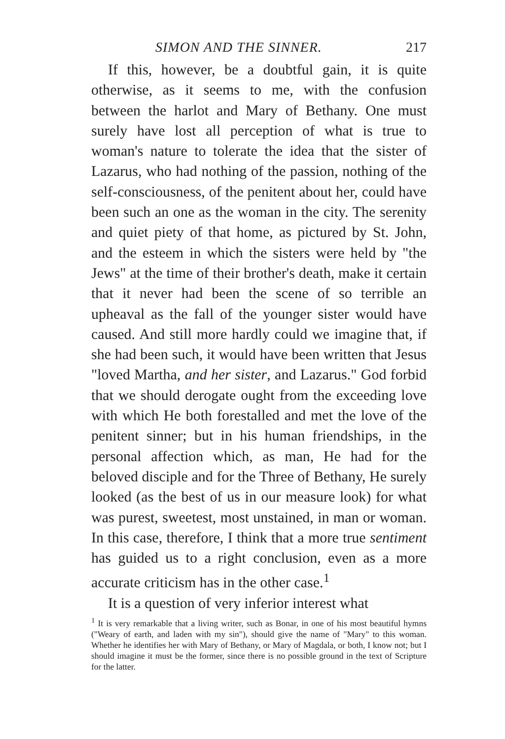SIMON AND THE SINNER. 217
If this, however, be a doubtful gain, it is quite otherwise, as it seems to me, with the confusion between the harlot and Mary of Bethany. One must surely have lost all perception of what is true to woman's nature to tolerate the idea that the sister of Lazarus, who had nothing of the passion, nothing of the self-consciousness, of the penitent about her, could have been such an one as the woman in the city. The serenity and quiet piety of that home, as pictured by St. John, and the esteem in which the sisters were held by "the Jews" at the time of their brother's death, make it certain that it never had been the scene of so terrible an upheaval as the fall of the younger sister would have caused. And still more hardly could we imagine that, if she had been such, it would have been written that Jesus "loved Martha, and her sister, and Lazarus." God forbid that we should derogate ought from the exceeding love with which He both forestalled and met the love of the penitent sinner; but in his human friendships, in the personal affection which, as man, He had for the beloved disciple and for the Three of Bethany, He surely looked (as the best of us in our measure look) for what was purest, sweetest, most unstained, in man or woman. In this case, therefore, I think that a more true sentiment has guided us to a right conclusion, even as a more accurate criticism has in the other case.<sup>1</sup>
It is a question of very inferior interest what
<sup>1</sup> It is very remarkable that a living writer, such as Bonar, in one of his most beautiful hymns ("Weary of earth, and laden with my sin"), should give the name of "Mary" to this woman. Whether he identifies her with Mary of Bethany, or Mary of Magdala, or both, I know not; but I should imagine it must be the former, since there is no possible ground in the text of Scripture for the latter.